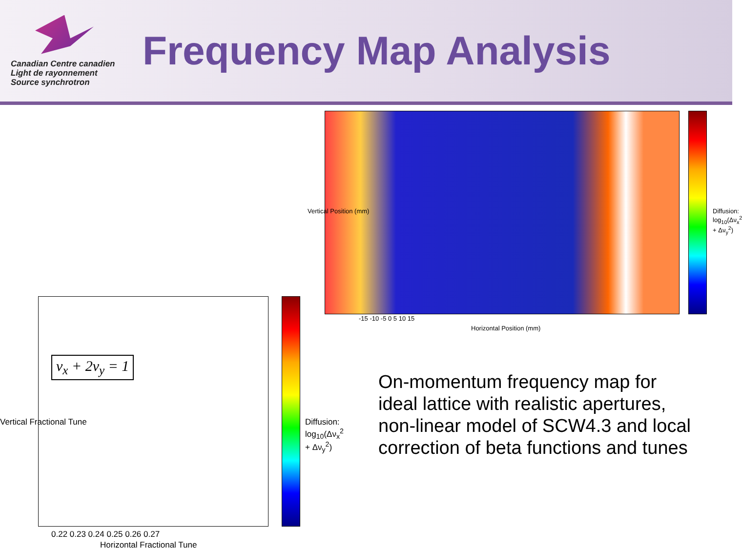Canadian Centre canadien
Light de rayonnement
Source synchrotron
Frequency Map Analysis
Horizontal Position (mm)
-15 -10 -5 0 5 10 15
Vertical Position (mm) Diffusion: log<sub>10</sub>(Δν<sub>x</sub><sup>2</sup> + Δν<sub>y</sub><sup>2</sup>)
ν<sub>x</sub> + 2ν<sub>y</sub> = 1
0.22 0.23 0.24 0.25 0.26 0.27
Horizontal Fractional Tune
Vertical Fractional Tune Diffusion: log<sub>10</sub>(Δν<sub>x</sub><sup>2</sup> + Δν<sub>y</sub><sup>2</sup>)
On-momentum frequency map for ideal lattice with realistic apertures, non-linear model of SCW4.3 and local correction of beta functions and tunes